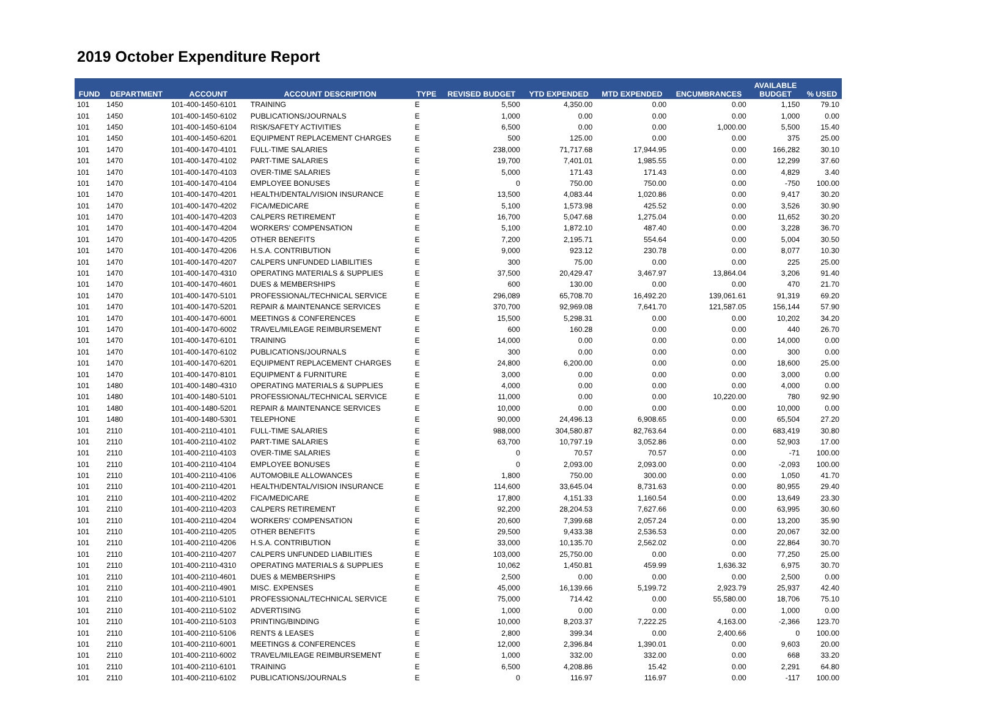2019 October Expenditure Report
| FUND | DEPARTMENT | ACCOUNT | ACCOUNT DESCRIPTION | TYPE | REVISED BUDGET | YTD EXPENDED | MTD EXPENDED | ENCUMBRANCES | AVAILABLE BUDGET | % USED |
| --- | --- | --- | --- | --- | --- | --- | --- | --- | --- | --- |
| 101 | 1450 | 101-400-1450-6101 | TRAINING | E | 5,500 | 4,350.00 | 0.00 | 0.00 | 1,150 | 79.10 |
| 101 | 1450 | 101-400-1450-6102 | PUBLICATIONS/JOURNALS | E | 1,000 | 0.00 | 0.00 | 0.00 | 1,000 | 0.00 |
| 101 | 1450 | 101-400-1450-6104 | RISK/SAFETY ACTIVITIES | E | 6,500 | 0.00 | 0.00 | 1,000.00 | 5,500 | 15.40 |
| 101 | 1450 | 101-400-1450-6201 | EQUIPMENT REPLACEMENT CHARGES | E | 500 | 125.00 | 0.00 | 0.00 | 375 | 25.00 |
| 101 | 1470 | 101-400-1470-4101 | FULL-TIME SALARIES | E | 238,000 | 71,717.68 | 17,944.95 | 0.00 | 166,282 | 30.10 |
| 101 | 1470 | 101-400-1470-4102 | PART-TIME SALARIES | E | 19,700 | 7,401.01 | 1,985.55 | 0.00 | 12,299 | 37.60 |
| 101 | 1470 | 101-400-1470-4103 | OVER-TIME SALARIES | E | 5,000 | 171.43 | 171.43 | 0.00 | 4,829 | 3.40 |
| 101 | 1470 | 101-400-1470-4104 | EMPLOYEE BONUSES | E | 0 | 750.00 | 750.00 | 0.00 | -750 | 100.00 |
| 101 | 1470 | 101-400-1470-4201 | HEALTH/DENTAL/VISION INSURANCE | E | 13,500 | 4,083.44 | 1,020.86 | 0.00 | 9,417 | 30.20 |
| 101 | 1470 | 101-400-1470-4202 | FICA/MEDICARE | E | 5,100 | 1,573.98 | 425.52 | 0.00 | 3,526 | 30.90 |
| 101 | 1470 | 101-400-1470-4203 | CALPERS RETIREMENT | E | 16,700 | 5,047.68 | 1,275.04 | 0.00 | 11,652 | 30.20 |
| 101 | 1470 | 101-400-1470-4204 | WORKERS' COMPENSATION | E | 5,100 | 1,872.10 | 487.40 | 0.00 | 3,228 | 36.70 |
| 101 | 1470 | 101-400-1470-4205 | OTHER BENEFITS | E | 7,200 | 2,195.71 | 554.64 | 0.00 | 5,004 | 30.50 |
| 101 | 1470 | 101-400-1470-4206 | H.S.A. CONTRIBUTION | E | 9,000 | 923.12 | 230.78 | 0.00 | 8,077 | 10.30 |
| 101 | 1470 | 101-400-1470-4207 | CALPERS UNFUNDED LIABILITIES | E | 300 | 75.00 | 0.00 | 0.00 | 225 | 25.00 |
| 101 | 1470 | 101-400-1470-4310 | OPERATING MATERIALS & SUPPLIES | E | 37,500 | 20,429.47 | 3,467.97 | 13,864.04 | 3,206 | 91.40 |
| 101 | 1470 | 101-400-1470-4601 | DUES & MEMBERSHIPS | E | 600 | 130.00 | 0.00 | 0.00 | 470 | 21.70 |
| 101 | 1470 | 101-400-1470-5101 | PROFESSIONAL/TECHNICAL SERVICE | E | 296,089 | 65,708.70 | 16,492.20 | 139,061.61 | 91,319 | 69.20 |
| 101 | 1470 | 101-400-1470-5201 | REPAIR & MAINTENANCE SERVICES | E | 370,700 | 92,969.08 | 7,641.70 | 121,587.05 | 156,144 | 57.90 |
| 101 | 1470 | 101-400-1470-6001 | MEETINGS & CONFERENCES | E | 15,500 | 5,298.31 | 0.00 | 0.00 | 10,202 | 34.20 |
| 101 | 1470 | 101-400-1470-6002 | TRAVEL/MILEAGE REIMBURSEMENT | E | 600 | 160.28 | 0.00 | 0.00 | 440 | 26.70 |
| 101 | 1470 | 101-400-1470-6101 | TRAINING | E | 14,000 | 0.00 | 0.00 | 0.00 | 14,000 | 0.00 |
| 101 | 1470 | 101-400-1470-6102 | PUBLICATIONS/JOURNALS | E | 300 | 0.00 | 0.00 | 0.00 | 300 | 0.00 |
| 101 | 1470 | 101-400-1470-6201 | EQUIPMENT REPLACEMENT CHARGES | E | 24,800 | 6,200.00 | 0.00 | 0.00 | 18,600 | 25.00 |
| 101 | 1470 | 101-400-1470-8101 | EQUIPMENT & FURNITURE | E | 3,000 | 0.00 | 0.00 | 0.00 | 3,000 | 0.00 |
| 101 | 1480 | 101-400-1480-4310 | OPERATING MATERIALS & SUPPLIES | E | 4,000 | 0.00 | 0.00 | 0.00 | 4,000 | 0.00 |
| 101 | 1480 | 101-400-1480-5101 | PROFESSIONAL/TECHNICAL SERVICE | E | 11,000 | 0.00 | 0.00 | 10,220.00 | 780 | 92.90 |
| 101 | 1480 | 101-400-1480-5201 | REPAIR & MAINTENANCE SERVICES | E | 10,000 | 0.00 | 0.00 | 0.00 | 10,000 | 0.00 |
| 101 | 1480 | 101-400-1480-5301 | TELEPHONE | E | 90,000 | 24,496.13 | 6,908.65 | 0.00 | 65,504 | 27.20 |
| 101 | 2110 | 101-400-2110-4101 | FULL-TIME SALARIES | E | 988,000 | 304,580.87 | 82,763.64 | 0.00 | 683,419 | 30.80 |
| 101 | 2110 | 101-400-2110-4102 | PART-TIME SALARIES | E | 63,700 | 10,797.19 | 3,052.86 | 0.00 | 52,903 | 17.00 |
| 101 | 2110 | 101-400-2110-4103 | OVER-TIME SALARIES | E | 0 | 70.57 | 70.57 | 0.00 | -71 | 100.00 |
| 101 | 2110 | 101-400-2110-4104 | EMPLOYEE BONUSES | E | 0 | 2,093.00 | 2,093.00 | 0.00 | -2,093 | 100.00 |
| 101 | 2110 | 101-400-2110-4106 | AUTOMOBILE ALLOWANCES | E | 1,800 | 750.00 | 300.00 | 0.00 | 1,050 | 41.70 |
| 101 | 2110 | 101-400-2110-4201 | HEALTH/DENTAL/VISION INSURANCE | E | 114,600 | 33,645.04 | 8,731.63 | 0.00 | 80,955 | 29.40 |
| 101 | 2110 | 101-400-2110-4202 | FICA/MEDICARE | E | 17,800 | 4,151.33 | 1,160.54 | 0.00 | 13,649 | 23.30 |
| 101 | 2110 | 101-400-2110-4203 | CALPERS RETIREMENT | E | 92,200 | 28,204.53 | 7,627.66 | 0.00 | 63,995 | 30.60 |
| 101 | 2110 | 101-400-2110-4204 | WORKERS' COMPENSATION | E | 20,600 | 7,399.68 | 2,057.24 | 0.00 | 13,200 | 35.90 |
| 101 | 2110 | 101-400-2110-4205 | OTHER BENEFITS | E | 29,500 | 9,433.38 | 2,536.53 | 0.00 | 20,067 | 32.00 |
| 101 | 2110 | 101-400-2110-4206 | H.S.A. CONTRIBUTION | E | 33,000 | 10,135.70 | 2,562.02 | 0.00 | 22,864 | 30.70 |
| 101 | 2110 | 101-400-2110-4207 | CALPERS UNFUNDED LIABILITIES | E | 103,000 | 25,750.00 | 0.00 | 0.00 | 77,250 | 25.00 |
| 101 | 2110 | 101-400-2110-4310 | OPERATING MATERIALS & SUPPLIES | E | 10,062 | 1,450.81 | 459.99 | 1,636.32 | 6,975 | 30.70 |
| 101 | 2110 | 101-400-2110-4601 | DUES & MEMBERSHIPS | E | 2,500 | 0.00 | 0.00 | 0.00 | 2,500 | 0.00 |
| 101 | 2110 | 101-400-2110-4901 | MISC. EXPENSES | E | 45,000 | 16,139.66 | 5,199.72 | 2,923.79 | 25,937 | 42.40 |
| 101 | 2110 | 101-400-2110-5101 | PROFESSIONAL/TECHNICAL SERVICE | E | 75,000 | 714.42 | 0.00 | 55,580.00 | 18,706 | 75.10 |
| 101 | 2110 | 101-400-2110-5102 | ADVERTISING | E | 1,000 | 0.00 | 0.00 | 0.00 | 1,000 | 0.00 |
| 101 | 2110 | 101-400-2110-5103 | PRINTING/BINDING | E | 10,000 | 8,203.37 | 7,222.25 | 4,163.00 | -2,366 | 123.70 |
| 101 | 2110 | 101-400-2110-5106 | RENTS & LEASES | E | 2,800 | 399.34 | 0.00 | 2,400.66 | 0 | 100.00 |
| 101 | 2110 | 101-400-2110-6001 | MEETINGS & CONFERENCES | E | 12,000 | 2,396.84 | 1,390.01 | 0.00 | 9,603 | 20.00 |
| 101 | 2110 | 101-400-2110-6002 | TRAVEL/MILEAGE REIMBURSEMENT | E | 1,000 | 332.00 | 332.00 | 0.00 | 668 | 33.20 |
| 101 | 2110 | 101-400-2110-6101 | TRAINING | E | 6,500 | 4,208.86 | 15.42 | 0.00 | 2,291 | 64.80 |
| 101 | 2110 | 101-400-2110-6102 | PUBLICATIONS/JOURNALS | E | 0 | 116.97 | 116.97 | 0.00 | -117 | 100.00 |